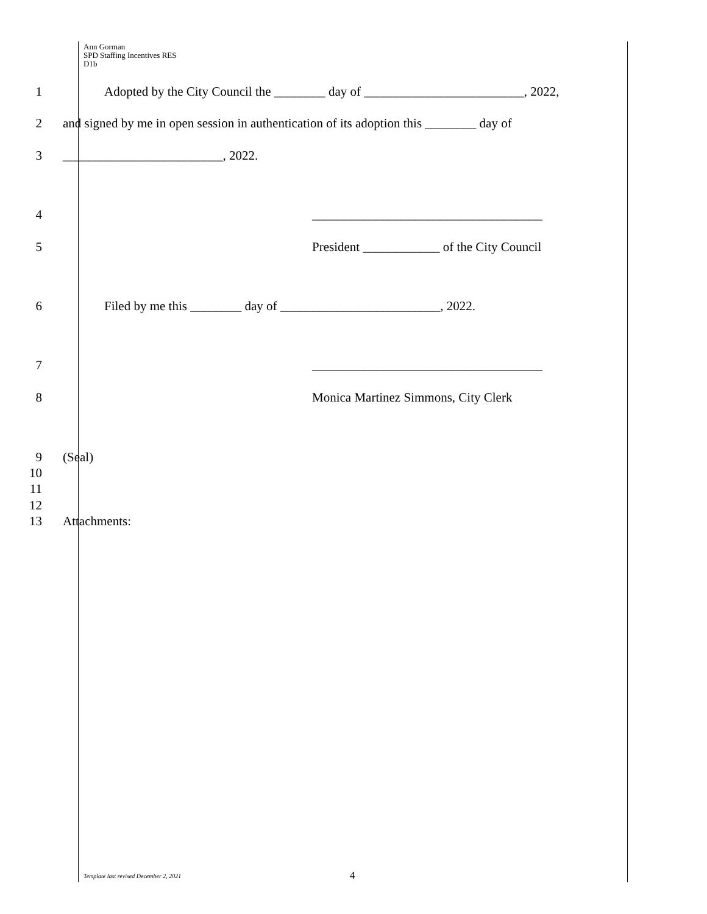Ann Gorman
SPD Staffing Incentives RES
D1b
1 Adopted by the City Council the ________ day of _________________________, 2022,
2 and signed by me in open session in authentication of its adoption this ________ day of
3 _________________________, 2022.
4 ____________________________________
5 President ____________ of the City Council
6 Filed by me this ________ day of _________________________, 2022.
7 ____________________________________
8 Monica Martinez Simmons, City Clerk
9 (Seal)
10
11
12
13 Attachments:
Template last revised December 2, 2021
4